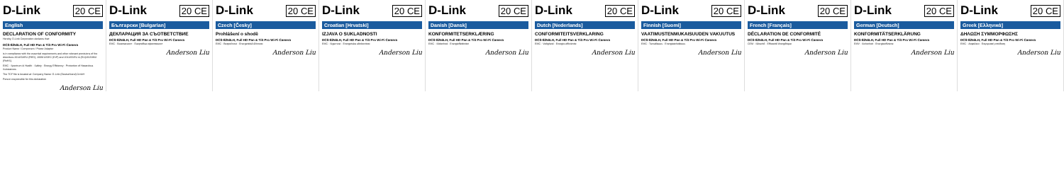D-Link 20 CE
English
DECLARATION OF CONFORMITY
Hereby, D-Link Corporation declares that:
DCS-8256LH, Full HD Pan & Tilt Pro Wi-Fi Camera
Product Name / Component / Power Adapter
is in compliance with the essential requirements and other relevant provisions of the directives 2014/53/EU (RED), 2009/125/EC (ErP) and 2011/65/EU & (EU)2015/863 (RoHS).
EMC · Spectrum & Health · Safety · Energy Efficiency · Protection of Hazardous Substances
The TCF file is located at: Company Name: D-Link (Deutschland) GmbH
Person responsible for this declaration
Anderson Liu
D-Link 20 CE
Български [Bulgarian]
ДЕКЛАРАЦИЯ ЗА СЪОТВЕТСТВИЕ
DCS-8256LH, Full HD Pan & Tilt Pro Wi-Fi Camera
ЕМС · Безопасност · Енергийна ефективност
Anderson Liu
D-Link 20 CE
Czech [Česky]
Prohlášení o shodě
DCS-8256LH, Full HD Pan & Tilt Pro Wi-Fi Camera
EMC · Bezpečnost · Energetická účinnost
Anderson Liu
D-Link 20 CE
Croatian [Hrvatski]
IZJAVA O SUKLADNOSTI
DCS-8256LH, Full HD Pan & Tilt Pro Wi-Fi Camera
EMC · Sigurnost · Energetska učinkovitost
Anderson Liu
D-Link 20 CE
Danish [Dansk]
KONFORMITETSERKLÆRING
DCS-8256LH, Full HD Pan & Tilt Pro Wi-Fi Camera
EMC · Sikkerhed · Energieffektivitet
Anderson Liu
D-Link 20 CE
Dutch [Nederlands]
CONFORMITEITSVERKLARING
DCS-8256LH, Full HD Pan & Tilt Pro Wi-Fi Camera
EMC · Veiligheid · Energie-efficiëntie
Anderson Liu
D-Link 20 CE
Finnish [Suomi]
VAATIMUSTENMUKAISUUDEN VAKUUTUS
DCS-8256LH, Full HD Pan & Tilt Pro Wi-Fi Camera
EMC · Turvallisuus · Energiatehokkuus
Anderson Liu
D-Link 20 CE
French [Français]
DÉCLARATION DE CONFORMITÉ
DCS-8256LH, Full HD Pan & Tilt Pro Wi-Fi Camera
CEM · Sécurité · Efficacité énergétique
Anderson Liu
D-Link 20 CE
German [Deutsch]
KONFORMITÄTSERKLÄRUNG
DCS-8256LH, Full HD Pan & Tilt Pro Wi-Fi Camera
EMV · Sicherheit · Energieeffizienz
Anderson Liu
D-Link 20 CE
Greek [Ελληνικά]
ΔΗΛΩΣΗ ΣΥΜΜΟΡΦΩΣΗΣ
DCS-8256LH, Full HD Pan & Tilt Pro Wi-Fi Camera
EMC · Ασφάλεια · Ενεργειακή απόδοση
Anderson Liu